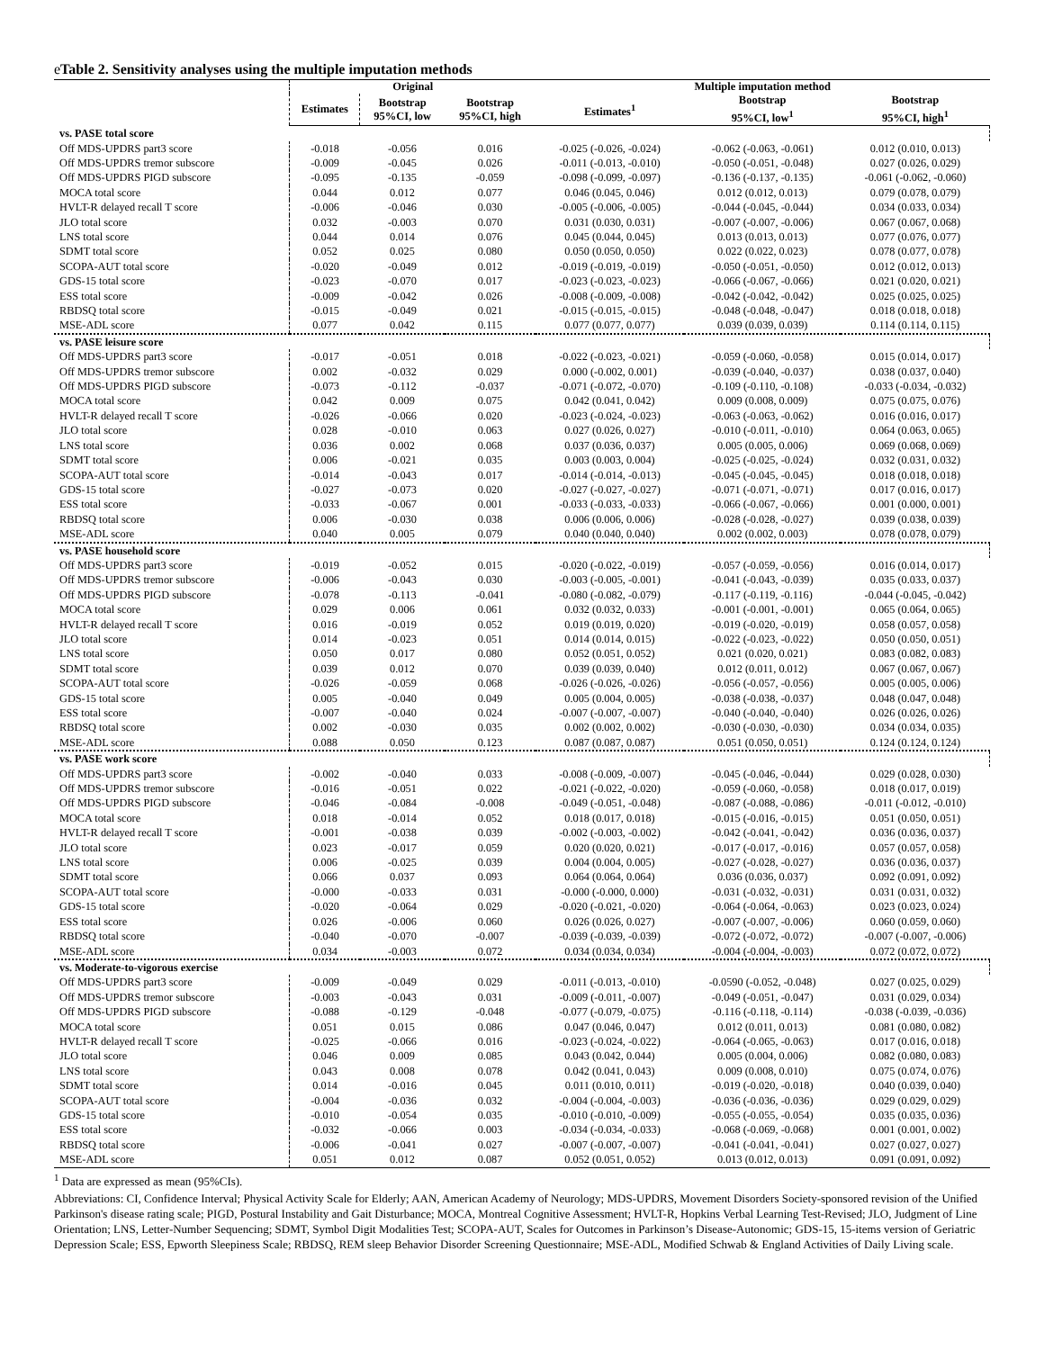e Table 2. Sensitivity analyses using the multiple imputation methods
| | Original | | | Multiple imputation method | | |
| --- | --- | --- | --- | --- | --- | --- |
| | Estimates | Bootstrap 95%CI, low | Bootstrap 95%CI, high | Estimates<sup>1</sup> | Bootstrap 95%CI, low<sup>1</sup> | Bootstrap 95%CI, high<sup>1</sup> |
| vs. PASE total score | | | | | | |
| Off MDS-UPDRS part3 score | -0.018 | -0.056 | 0.016 | -0.025 (-0.026, -0.024) | -0.062 (-0.063, -0.061) | 0.012 (0.010, 0.013) |
| Off MDS-UPDRS tremor subscore | -0.009 | -0.045 | 0.026 | -0.011 (-0.013, -0.010) | -0.050 (-0.051, -0.048) | 0.027 (0.026, 0.029) |
| Off MDS-UPDRS PIGD subscore | -0.095 | -0.135 | -0.059 | -0.098 (-0.099, -0.097) | -0.136 (-0.137, -0.135) | -0.061 (-0.062, -0.060) |
| MOCA total score | 0.044 | 0.012 | 0.077 | 0.046 (0.045, 0.046) | 0.012 (0.012, 0.013) | 0.079 (0.078, 0.079) |
| HVLT-R delayed recall T score | -0.006 | -0.046 | 0.030 | -0.005 (-0.006, -0.005) | -0.044 (-0.045, -0.044) | 0.034 (0.033, 0.034) |
| JLO total score | 0.032 | -0.003 | 0.070 | 0.031 (0.030, 0.031) | -0.007 (-0.007, -0.006) | 0.067 (0.067, 0.068) |
| LNS total score | 0.044 | 0.014 | 0.076 | 0.045 (0.044, 0.045) | 0.013 (0.013, 0.013) | 0.077 (0.076, 0.077) |
| SDMT total score | 0.052 | 0.025 | 0.080 | 0.050 (0.050, 0.050) | 0.022 (0.022, 0.023) | 0.078 (0.077, 0.078) |
| SCOPA-AUT total score | -0.020 | -0.049 | 0.012 | -0.019 (-0.019, -0.019) | -0.050 (-0.051, -0.050) | 0.012 (0.012, 0.013) |
| GDS-15 total score | -0.023 | -0.070 | 0.017 | -0.023 (-0.023, -0.023) | -0.066 (-0.067, -0.066) | 0.021 (0.020, 0.021) |
| ESS total score | -0.009 | -0.042 | 0.026 | -0.008 (-0.009, -0.008) | -0.042 (-0.042, -0.042) | 0.025 (0.025, 0.025) |
| RBDSQ total score | -0.015 | -0.049 | 0.021 | -0.015 (-0.015, -0.015) | -0.048 (-0.048, -0.047) | 0.018 (0.018, 0.018) |
| MSE-ADL score | 0.077 | 0.042 | 0.115 | 0.077 (0.077, 0.077) | 0.039 (0.039, 0.039) | 0.114 (0.114, 0.115) |
| vs. PASE leisure score | | | | | | |
| Off MDS-UPDRS part3 score | -0.017 | -0.051 | 0.018 | -0.022 (-0.023, -0.021) | -0.059 (-0.060, -0.058) | 0.015 (0.014, 0.017) |
| Off MDS-UPDRS tremor subscore | 0.002 | -0.032 | 0.029 | 0.000 (-0.002, 0.001) | -0.039 (-0.040, -0.037) | 0.038 (0.037, 0.040) |
| Off MDS-UPDRS PIGD subscore | -0.073 | -0.112 | -0.037 | -0.071 (-0.072, -0.070) | -0.109 (-0.110, -0.108) | -0.033 (-0.034, -0.032) |
| MOCA total score | 0.042 | 0.009 | 0.075 | 0.042 (0.041, 0.042) | 0.009 (0.008, 0.009) | 0.075 (0.075, 0.076) |
| HVLT-R delayed recall T score | -0.026 | -0.066 | 0.020 | -0.023 (-0.024, -0.023) | -0.063 (-0.063, -0.062) | 0.016 (0.016, 0.017) |
| JLO total score | 0.028 | -0.010 | 0.063 | 0.027 (0.026, 0.027) | -0.010 (-0.011, -0.010) | 0.064 (0.063, 0.065) |
| LNS total score | 0.036 | 0.002 | 0.068 | 0.037 (0.036, 0.037) | 0.005 (0.005, 0.006) | 0.069 (0.068, 0.069) |
| SDMT total score | 0.006 | -0.021 | 0.035 | 0.003 (0.003, 0.004) | -0.025 (-0.025, -0.024) | 0.032 (0.031, 0.032) |
| SCOPA-AUT total score | -0.014 | -0.043 | 0.017 | -0.014 (-0.014, -0.013) | -0.045 (-0.045, -0.045) | 0.018 (0.018, 0.018) |
| GDS-15 total score | -0.027 | -0.073 | 0.020 | -0.027 (-0.027, -0.027) | -0.071 (-0.071, -0.071) | 0.017 (0.016, 0.017) |
| ESS total score | -0.033 | -0.067 | 0.001 | -0.033 (-0.033, -0.033) | -0.066 (-0.067, -0.066) | 0.001 (0.000, 0.001) |
| RBDSQ total score | 0.006 | -0.030 | 0.038 | 0.006 (0.006, 0.006) | -0.028 (-0.028, -0.027) | 0.039 (0.038, 0.039) |
| MSE-ADL score | 0.040 | 0.005 | 0.079 | 0.040 (0.040, 0.040) | 0.002 (0.002, 0.003) | 0.078 (0.078, 0.079) |
| vs. PASE household score | | | | | | |
| Off MDS-UPDRS part3 score | -0.019 | -0.052 | 0.015 | -0.020 (-0.022, -0.019) | -0.057 (-0.059, -0.056) | 0.016 (0.014, 0.017) |
| Off MDS-UPDRS tremor subscore | -0.006 | -0.043 | 0.030 | -0.003 (-0.005, -0.001) | -0.041 (-0.043, -0.039) | 0.035 (0.033, 0.037) |
| Off MDS-UPDRS PIGD subscore | -0.078 | -0.113 | -0.041 | -0.080 (-0.082, -0.079) | -0.117 (-0.119, -0.116) | -0.044 (-0.045, -0.042) |
| MOCA total score | 0.029 | 0.006 | 0.061 | 0.032 (0.032, 0.033) | -0.001 (-0.001, -0.001) | 0.065 (0.064, 0.065) |
| HVLT-R delayed recall T score | 0.016 | -0.019 | 0.052 | 0.019 (0.019, 0.020) | -0.019 (-0.020, -0.019) | 0.058 (0.057, 0.058) |
| JLO total score | 0.014 | -0.023 | 0.051 | 0.014 (0.014, 0.015) | -0.022 (-0.023, -0.022) | 0.050 (0.050, 0.051) |
| LNS total score | 0.050 | 0.017 | 0.080 | 0.052 (0.051, 0.052) | 0.021 (0.020, 0.021) | 0.083 (0.082, 0.083) |
| SDMT total score | 0.039 | 0.012 | 0.070 | 0.039 (0.039, 0.040) | 0.012 (0.011, 0.012) | 0.067 (0.067, 0.067) |
| SCOPA-AUT total score | -0.026 | -0.059 | 0.068 | -0.026 (-0.026, -0.026) | -0.056 (-0.057, -0.056) | 0.005 (0.005, 0.006) |
| GDS-15 total score | 0.005 | -0.040 | 0.049 | 0.005 (0.004, 0.005) | -0.038 (-0.038, -0.037) | 0.048 (0.047, 0.048) |
| ESS total score | -0.007 | -0.040 | 0.024 | -0.007 (-0.007, -0.007) | -0.040 (-0.040, -0.040) | 0.026 (0.026, 0.026) |
| RBDSQ total score | 0.002 | -0.030 | 0.035 | 0.002 (0.002, 0.002) | -0.030 (-0.030, -0.030) | 0.034 (0.034, 0.035) |
| MSE-ADL score | 0.088 | 0.050 | 0.123 | 0.087 (0.087, 0.087) | 0.051 (0.050, 0.051) | 0.124 (0.124, 0.124) |
| vs. PASE work score | | | | | | |
| Off MDS-UPDRS part3 score | -0.002 | -0.040 | 0.033 | -0.008 (-0.009, -0.007) | -0.045 (-0.046, -0.044) | 0.029 (0.028, 0.030) |
| Off MDS-UPDRS tremor subscore | -0.016 | -0.051 | 0.022 | -0.021 (-0.022, -0.020) | -0.059 (-0.060, -0.058) | 0.018 (0.017, 0.019) |
| Off MDS-UPDRS PIGD subscore | -0.046 | -0.084 | -0.008 | -0.049 (-0.051, -0.048) | -0.087 (-0.088, -0.086) | -0.011 (-0.012, -0.010) |
| MOCA total score | 0.018 | -0.014 | 0.052 | 0.018 (0.017, 0.018) | -0.015 (-0.016, -0.015) | 0.051 (0.050, 0.051) |
| HVLT-R delayed recall T score | -0.001 | -0.038 | 0.039 | -0.002 (-0.003, -0.002) | -0.042 (-0.041, -0.042) | 0.036 (0.036, 0.037) |
| JLO total score | 0.023 | -0.017 | 0.059 | 0.020 (0.020, 0.021) | -0.017 (-0.017, -0.016) | 0.057 (0.057, 0.058) |
| LNS total score | 0.006 | -0.025 | 0.039 | 0.004 (0.004, 0.005) | -0.027 (-0.028, -0.027) | 0.036 (0.036, 0.037) |
| SDMT total score | 0.066 | 0.037 | 0.093 | 0.064 (0.064, 0.064) | 0.036 (0.036, 0.037) | 0.092 (0.091, 0.092) |
| SCOPA-AUT total score | -0.000 | -0.033 | 0.031 | -0.000 (-0.000, 0.000) | -0.031 (-0.032, -0.031) | 0.031 (0.031, 0.032) |
| GDS-15 total score | -0.020 | -0.064 | 0.029 | -0.020 (-0.021, -0.020) | -0.064 (-0.064, -0.063) | 0.023 (0.023, 0.024) |
| ESS total score | 0.026 | -0.006 | 0.060 | 0.026 (0.026, 0.027) | -0.007 (-0.007, -0.006) | 0.060 (0.059, 0.060) |
| RBDSQ total score | -0.040 | -0.070 | -0.007 | -0.039 (-0.039, -0.039) | -0.072 (-0.072, -0.072) | -0.007 (-0.007, -0.006) |
| MSE-ADL score | 0.034 | -0.003 | 0.072 | 0.034 (0.034, 0.034) | -0.004 (-0.004, -0.003) | 0.072 (0.072, 0.072) |
| vs. Moderate-to-vigorous exercise | | | | | | |
| Off MDS-UPDRS part3 score | -0.009 | -0.049 | 0.029 | -0.011 (-0.013, -0.010) | -0.0590 (-0.052, -0.048) | 0.027 (0.025, 0.029) |
| Off MDS-UPDRS tremor subscore | -0.003 | -0.043 | 0.031 | -0.009 (-0.011, -0.007) | -0.049 (-0.051, -0.047) | 0.031 (0.029, 0.034) |
| Off MDS-UPDRS PIGD subscore | -0.088 | -0.129 | -0.048 | -0.077 (-0.079, -0.075) | -0.116 (-0.118, -0.114) | -0.038 (-0.039, -0.036) |
| MOCA total score | 0.051 | 0.015 | 0.086 | 0.047 (0.046, 0.047) | 0.012 (0.011, 0.013) | 0.081 (0.080, 0.082) |
| HVLT-R delayed recall T score | -0.025 | -0.066 | 0.016 | -0.023 (-0.024, -0.022) | -0.064 (-0.065, -0.063) | 0.017 (0.016, 0.018) |
| JLO total score | 0.046 | 0.009 | 0.085 | 0.043 (0.042, 0.044) | 0.005 (0.004, 0.006) | 0.082 (0.080, 0.083) |
| LNS total score | 0.043 | 0.008 | 0.078 | 0.042 (0.041, 0.043) | 0.009 (0.008, 0.010) | 0.075 (0.074, 0.076) |
| SDMT total score | 0.014 | -0.016 | 0.045 | 0.011 (0.010, 0.011) | -0.019 (-0.020, -0.018) | 0.040 (0.039, 0.040) |
| SCOPA-AUT total score | -0.004 | -0.036 | 0.032 | -0.004 (-0.004, -0.003) | -0.036 (-0.036, -0.036) | 0.029 (0.029, 0.029) |
| GDS-15 total score | -0.010 | -0.054 | 0.035 | -0.010 (-0.010, -0.009) | -0.055 (-0.055, -0.054) | 0.035 (0.035, 0.036) |
| ESS total score | -0.032 | -0.066 | 0.003 | -0.034 (-0.034, -0.033) | -0.068 (-0.069, -0.068) | 0.001 (0.001, 0.002) |
| RBDSQ total score | -0.006 | -0.041 | 0.027 | -0.007 (-0.007, -0.007) | -0.041 (-0.041, -0.041) | 0.027 (0.027, 0.027) |
| MSE-ADL score | 0.051 | 0.012 | 0.087 | 0.052 (0.051, 0.052) | 0.013 (0.012, 0.013) | 0.091 (0.091, 0.092) |
<sup>1</sup> Data are expressed as mean (95%CIs).
Abbreviations: CI, Confidence Interval; Physical Activity Scale for Elderly; AAN, American Academy of Neurology; MDS-UPDRS, Movement Disorders Society-sponsored revision of the Unified Parkinson's disease rating scale; PIGD, Postural Instability and Gait Disturbance; MOCA, Montreal Cognitive Assessment; HVLT-R, Hopkins Verbal Learning Test-Revised; JLO, Judgment of Line Orientation; LNS, Letter-Number Sequencing; SDMT, Symbol Digit Modalities Test; SCOPA-AUT, Scales for Outcomes in Parkinson’s Disease-Autonomic; GDS-15, 15-items version of Geriatric Depression Scale; ESS, Epworth Sleepiness Scale; RBDSQ, REM sleep Behavior Disorder Screening Questionnaire; MSE-ADL, Modified Schwab & England Activities of Daily Living scale.